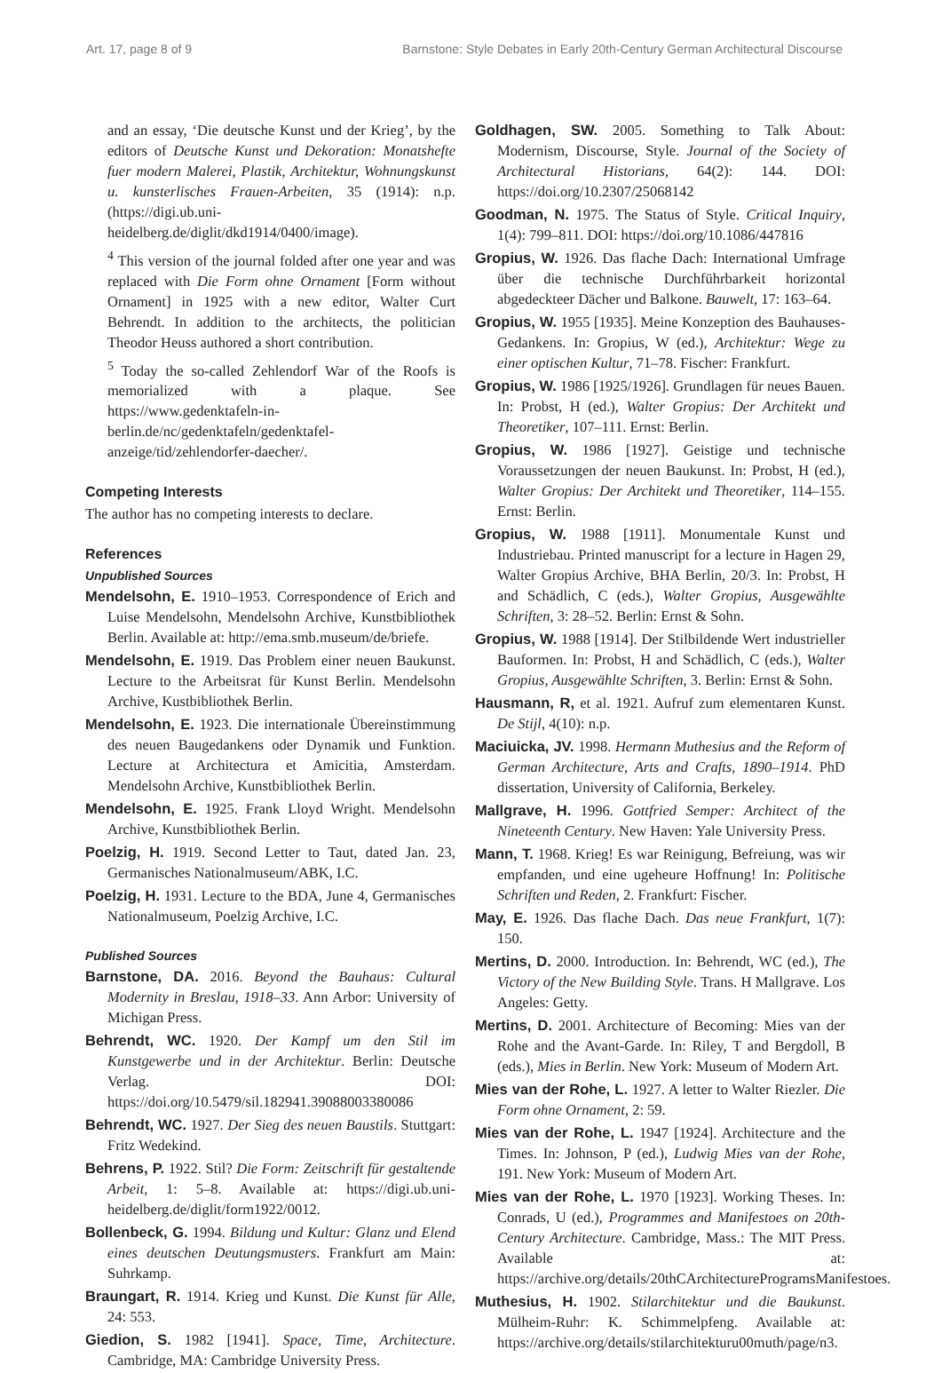Art. 17, page 8 of 9 Barnstone: Style Debates in Early 20th-Century German Architectural Discourse
and an essay, ‘Die deutsche Kunst und der Krieg’, by the editors of Deutsche Kunst und Dekoration: Monatshefte fuer modern Malerei, Plastik, Architektur, Wohnungskunst u. kunsterlisches Frauen-Arbeiten, 35 (1914): n.p. (https://digi.ub.uni-heidelberg.de/diglit/dkd1914/0400/image).
<sup>4</sup> This version of the journal folded after one year and was replaced with Die Form ohne Ornament [Form without Ornament] in 1925 with a new editor, Walter Curt Behrendt. In addition to the architects, the politician Theodor Heuss authored a short contribution.
<sup>5</sup> Today the so-called Zehlendorf War of the Roofs is memorialized with a plaque. See https://www.gedenktafeln-in-berlin.de/nc/gedenktafeln/gedenktafel-anzeige/tid/zehlendorfer-daecher/.
Competing Interests
The author has no competing interests to declare.
References
Unpublished Sources
Mendelsohn, E. 1910–1953. Correspondence of Erich and Luise Mendelsohn, Mendelsohn Archive, Kunstbibliothek Berlin. Available at: http://ema.smb.museum/de/briefe.
Mendelsohn, E. 1919. Das Problem einer neuen Baukunst. Lecture to the Arbeitsrat für Kunst Berlin. Mendelsohn Archive, Kustbibliothek Berlin.
Mendelsohn, E. 1923. Die internationale Übereinstimmung des neuen Baugedankens oder Dynamik und Funktion. Lecture at Architectura et Amicitia, Amsterdam. Mendelsohn Archive, Kunstbibliothek Berlin.
Mendelsohn, E. 1925. Frank Lloyd Wright. Mendelsohn Archive, Kunstbibliothek Berlin.
Poelzig, H. 1919. Second Letter to Taut, dated Jan. 23, Germanisches Nationalmuseum/ABK, I.C.
Poelzig, H. 1931. Lecture to the BDA, June 4, Germanisches Nationalmuseum, Poelzig Archive, I.C.
Published Sources
Barnstone, DA. 2016. Beyond the Bauhaus: Cultural Modernity in Breslau, 1918–33. Ann Arbor: University of Michigan Press.
Behrendt, WC. 1920. Der Kampf um den Stil im Kunstgewerbe und in der Architektur. Berlin: Deutsche Verlag. DOI: https://doi.org/10.5479/sil.182941.39088003380086
Behrendt, WC. 1927. Der Sieg des neuen Baustils. Stuttgart: Fritz Wedekind.
Behrens, P. 1922. Stil? Die Form: Zeitschrift für gestaltende Arbeit, 1: 5–8. Available at: https://digi.ub.uni-heidelberg.de/diglit/form1922/0012.
Bollenbeck, G. 1994. Bildung und Kultur: Glanz und Elend eines deutschen Deutungsmusters. Frankfurt am Main: Suhrkamp.
Braungart, R. 1914. Krieg und Kunst. Die Kunst für Alle, 24: 553.
Giedion, S. 1982 [1941]. Space, Time, Architecture. Cambridge, MA: Cambridge University Press.
Goldhagen, SW. 2005. Something to Talk About: Modernism, Discourse, Style. Journal of the Society of Architectural Historians, 64(2): 144. DOI: https://doi.org/10.2307/25068142
Goodman, N. 1975. The Status of Style. Critical Inquiry, 1(4): 799–811. DOI: https://doi.org/10.1086/447816
Gropius, W. 1926. Das flache Dach: International Umfrage über die technische Durchführbarkeit horizontal abgedeckteer Dächer und Balkone. Bauwelt, 17: 163–64.
Gropius, W. 1955 [1935]. Meine Konzeption des Bauhauses-Gedankens. In: Gropius, W (ed.), Architektur: Wege zu einer optischen Kultur, 71–78. Fischer: Frankfurt.
Gropius, W. 1986 [1925/1926]. Grundlagen für neues Bauen. In: Probst, H (ed.), Walter Gropius: Der Architekt und Theoretiker, 107–111. Ernst: Berlin.
Gropius, W. 1986 [1927]. Geistige und technische Voraussetzungen der neuen Baukunst. In: Probst, H (ed.), Walter Gropius: Der Architekt und Theoretiker, 114–155. Ernst: Berlin.
Gropius, W. 1988 [1911]. Monumentale Kunst und Industriebau. Printed manuscript for a lecture in Hagen 29, Walter Gropius Archive, BHA Berlin, 20/3. In: Probst, H and Schädlich, C (eds.), Walter Gropius, Ausgewählte Schriften, 3: 28–52. Berlin: Ernst & Sohn.
Gropius, W. 1988 [1914]. Der Stilbildende Wert industrieller Bauformen. In: Probst, H and Schädlich, C (eds.), Walter Gropius, Ausgewählte Schriften, 3. Berlin: Ernst & Sohn.
Hausmann, R, et al. 1921. Aufruf zum elementaren Kunst. De Stijl, 4(10): n.p.
Maciuicka, JV. 1998. Hermann Muthesius and the Reform of German Architecture, Arts and Crafts, 1890–1914. PhD dissertation, University of California, Berkeley.
Mallgrave, H. 1996. Gottfried Semper: Architect of the Nineteenth Century. New Haven: Yale University Press.
Mann, T. 1968. Krieg! Es war Reinigung, Befreiung, was wir empfanden, und eine ugeheure Hoffnung! In: Politische Schriften und Reden, 2. Frankfurt: Fischer.
May, E. 1926. Das flache Dach. Das neue Frankfurt, 1(7): 150.
Mertins, D. 2000. Introduction. In: Behrendt, WC (ed.), The Victory of the New Building Style. Trans. H Mallgrave. Los Angeles: Getty.
Mertins, D. 2001. Architecture of Becoming: Mies van der Rohe and the Avant-Garde. In: Riley, T and Bergdoll, B (eds.), Mies in Berlin. New York: Museum of Modern Art.
Mies van der Rohe, L. 1927. A letter to Walter Riezler. Die Form ohne Ornament, 2: 59.
Mies van der Rohe, L. 1947 [1924]. Architecture and the Times. In: Johnson, P (ed.), Ludwig Mies van der Rohe, 191. New York: Museum of Modern Art.
Mies van der Rohe, L. 1970 [1923]. Working Theses. In: Conrads, U (ed.), Programmes and Manifestoes on 20th-Century Architecture. Cambridge, Mass.: The MIT Press. Available at: https://archive.org/details/20thCArchitectureProgramsManifestoes.
Muthesius, H. 1902. Stilarchitektur und die Baukunst. Mülheim-Ruhr: K. Schimmelpfeng. Available at: https://archive.org/details/stilarchitekturu00muth/page/n3.